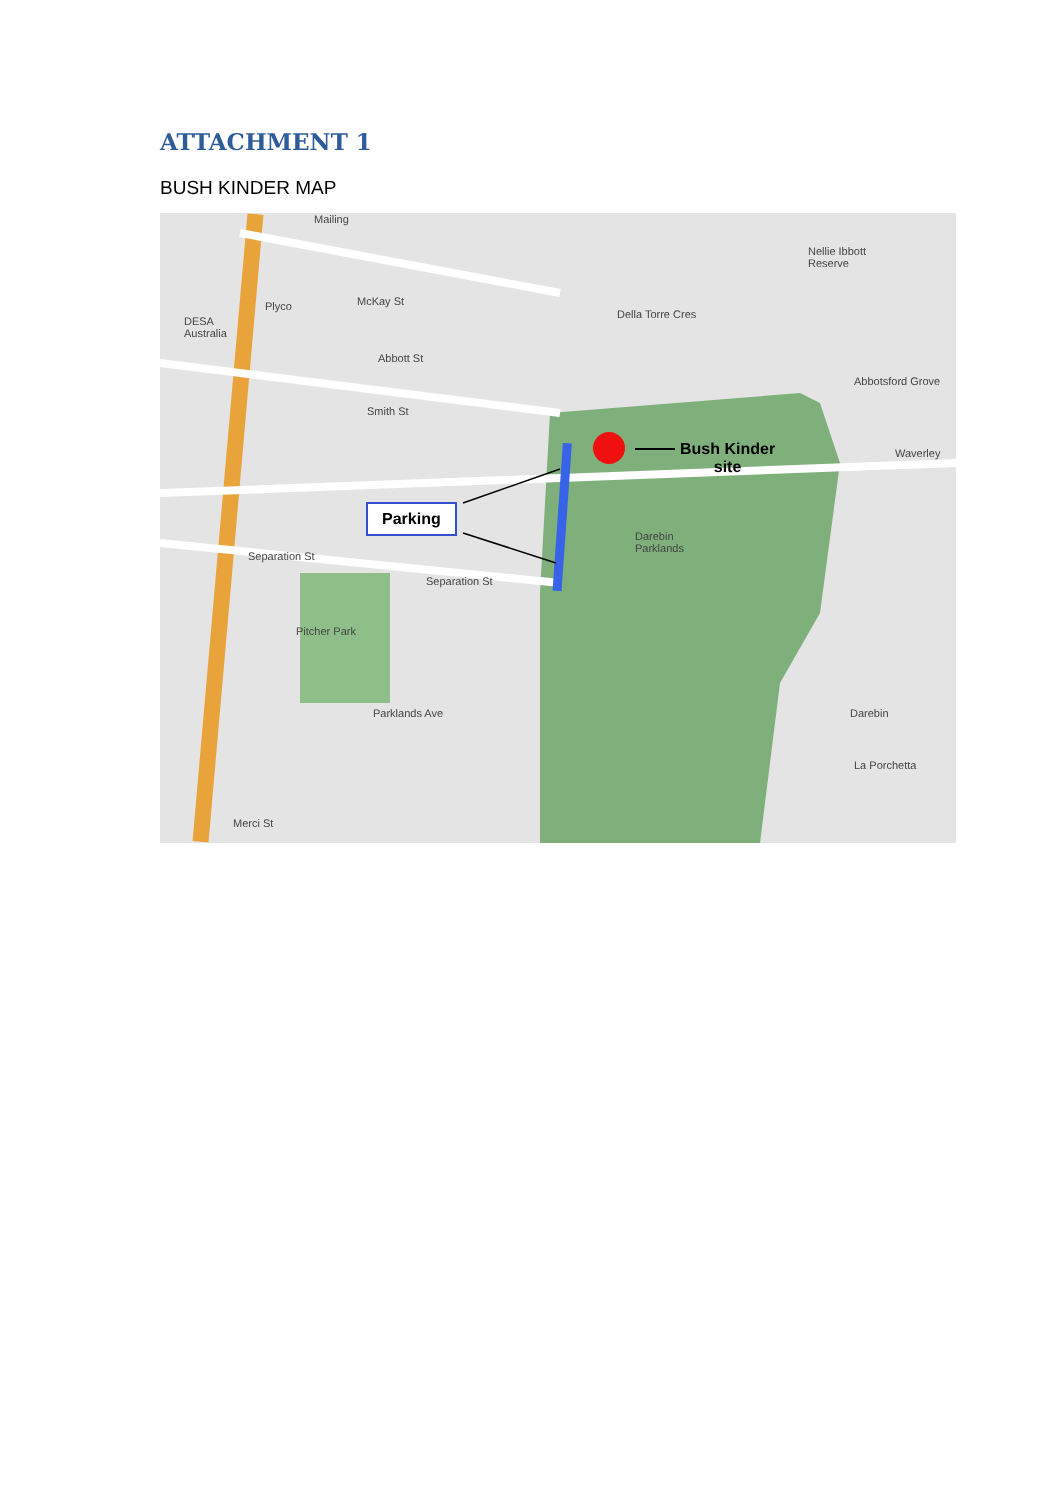ATTACHMENT 1
BUSH KINDER MAP
Parking
Bush Kinder
site
Smith St
Separation St
Separation St
Pitcher Park
Parklands Ave
Darebin
Parklands
Della Torre Cres
Abbotsford Grove
McKay St
Abbott St
Nellie Ibbott
Reserve
Waverley
Darebin
La Porchetta
Merci St
DESA
Australia
Plyco
Mailing